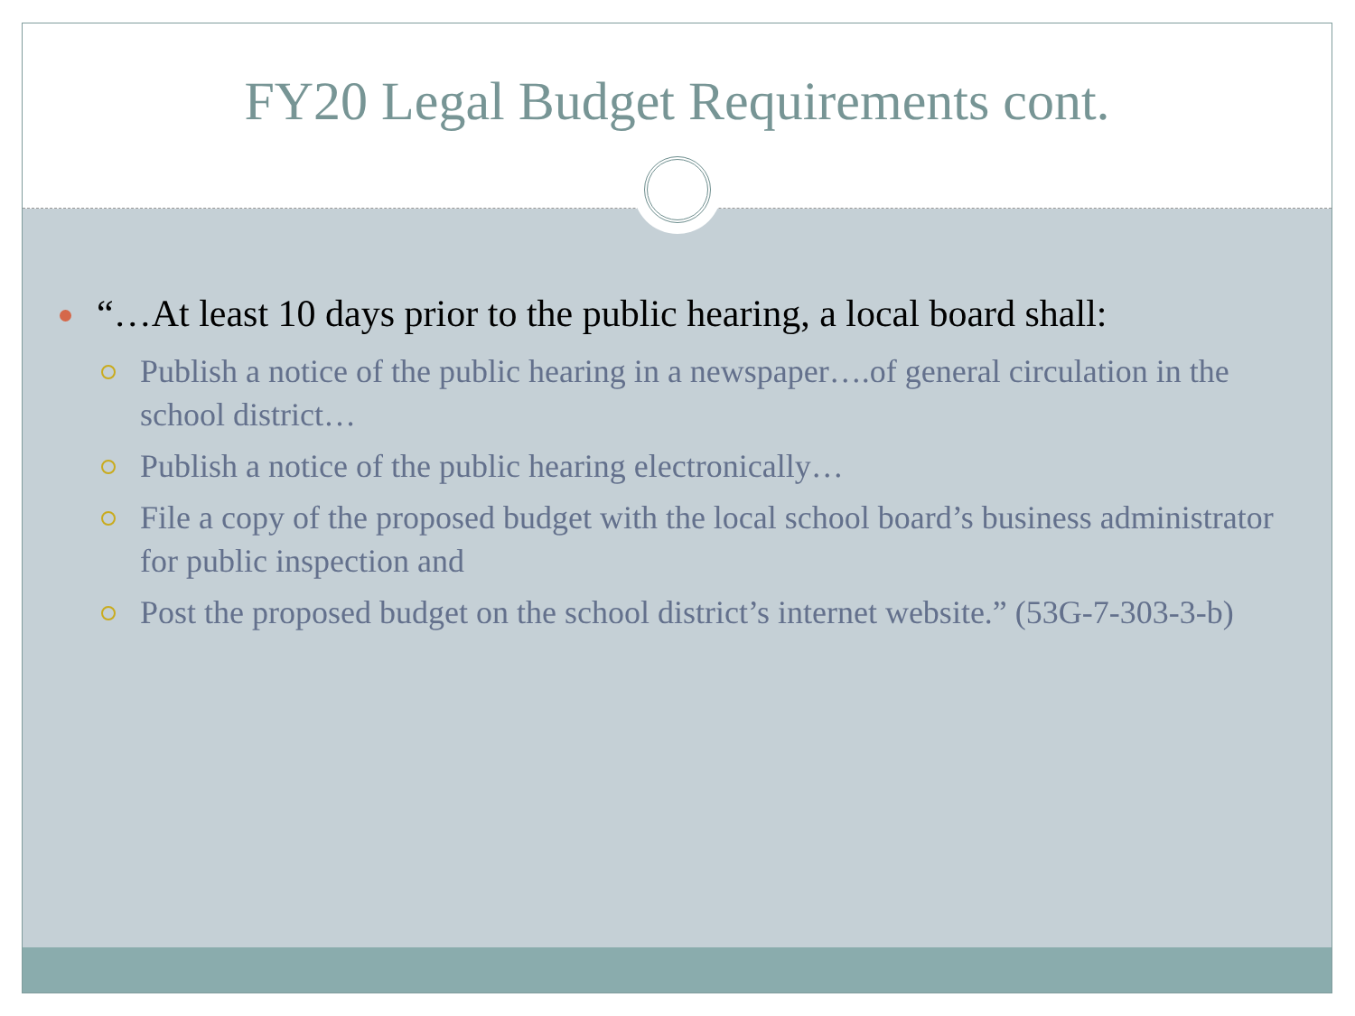FY20 Legal Budget Requirements cont.
“…At least 10 days prior to the public hearing, a local board shall:
Publish a notice of the public hearing in a newspaper….of general circulation in the school district…
Publish a notice of the public hearing electronically…
File a copy of the proposed budget with the local school board’s business administrator for public inspection and
Post the proposed budget on the school district’s internet website.” (53G-7-303-3-b)